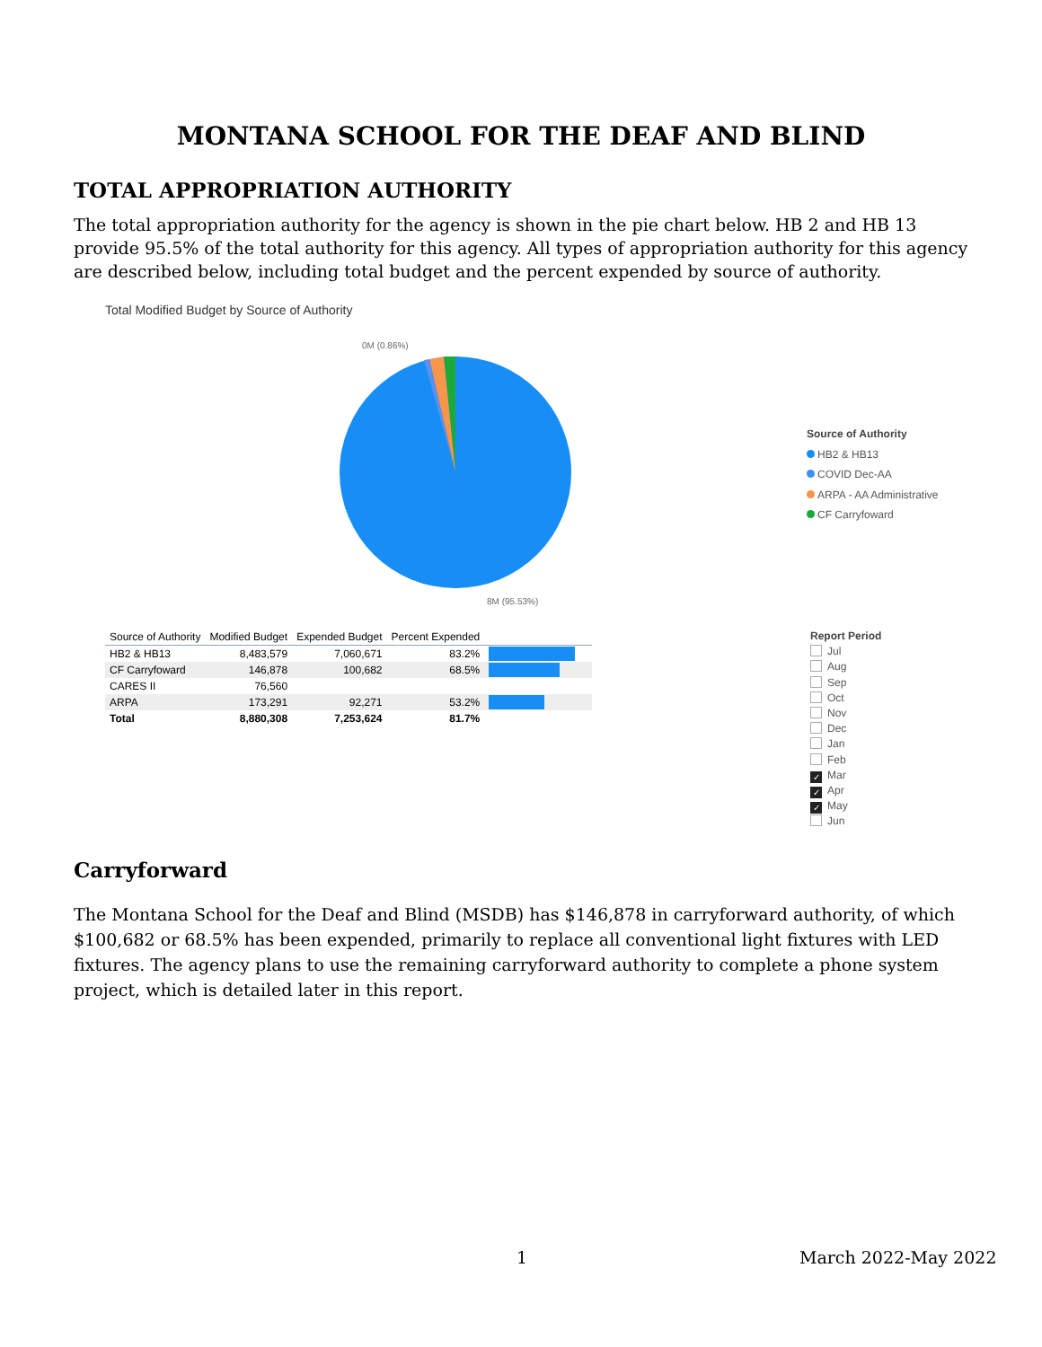MONTANA SCHOOL FOR THE DEAF AND BLIND
TOTAL APPROPRIATION AUTHORITY
The total appropriation authority for the agency is shown in the pie chart below. HB 2 and HB 13 provide 95.5% of the total authority for this agency. All types of appropriation authority for this agency are described below, including total budget and the percent expended by source of authority.
Total Modified Budget by Source of Authority
0M (0.86%)
8M (95.53%)
Source of Authority
HB2 & HB13
COVID Dec-AA
ARPA - AA Administrative
CF Carryfoward
| Source of Authority | Modified Budget | Expended Budget | Percent Expended | |
| --- | --- | --- | --- | --- |
| HB2 & HB13 | 8,483,579 | 7,060,671 | 83.2% | |
| CF Carryfoward | 146,878 | 100,682 | 68.5% | |
| CARES II | 76,560 | | | |
| ARPA | 173,291 | 92,271 | 53.2% | |
| Total | 8,880,308 | 7,253,624 | 81.7% | |
Report Period
Jul
Aug
Sep
Oct
Nov
Dec
Jan
Feb
✓ Mar
✓ Apr
✓ May
Jun
Carryforward
The Montana School for the Deaf and Blind (MSDB) has $146,878 in carryforward authority, of which $100,682 or 68.5% has been expended, primarily to replace all conventional light fixtures with LED fixtures. The agency plans to use the remaining carryforward authority to complete a phone system project, which is detailed later in this report.
1 March 2022-May 2022